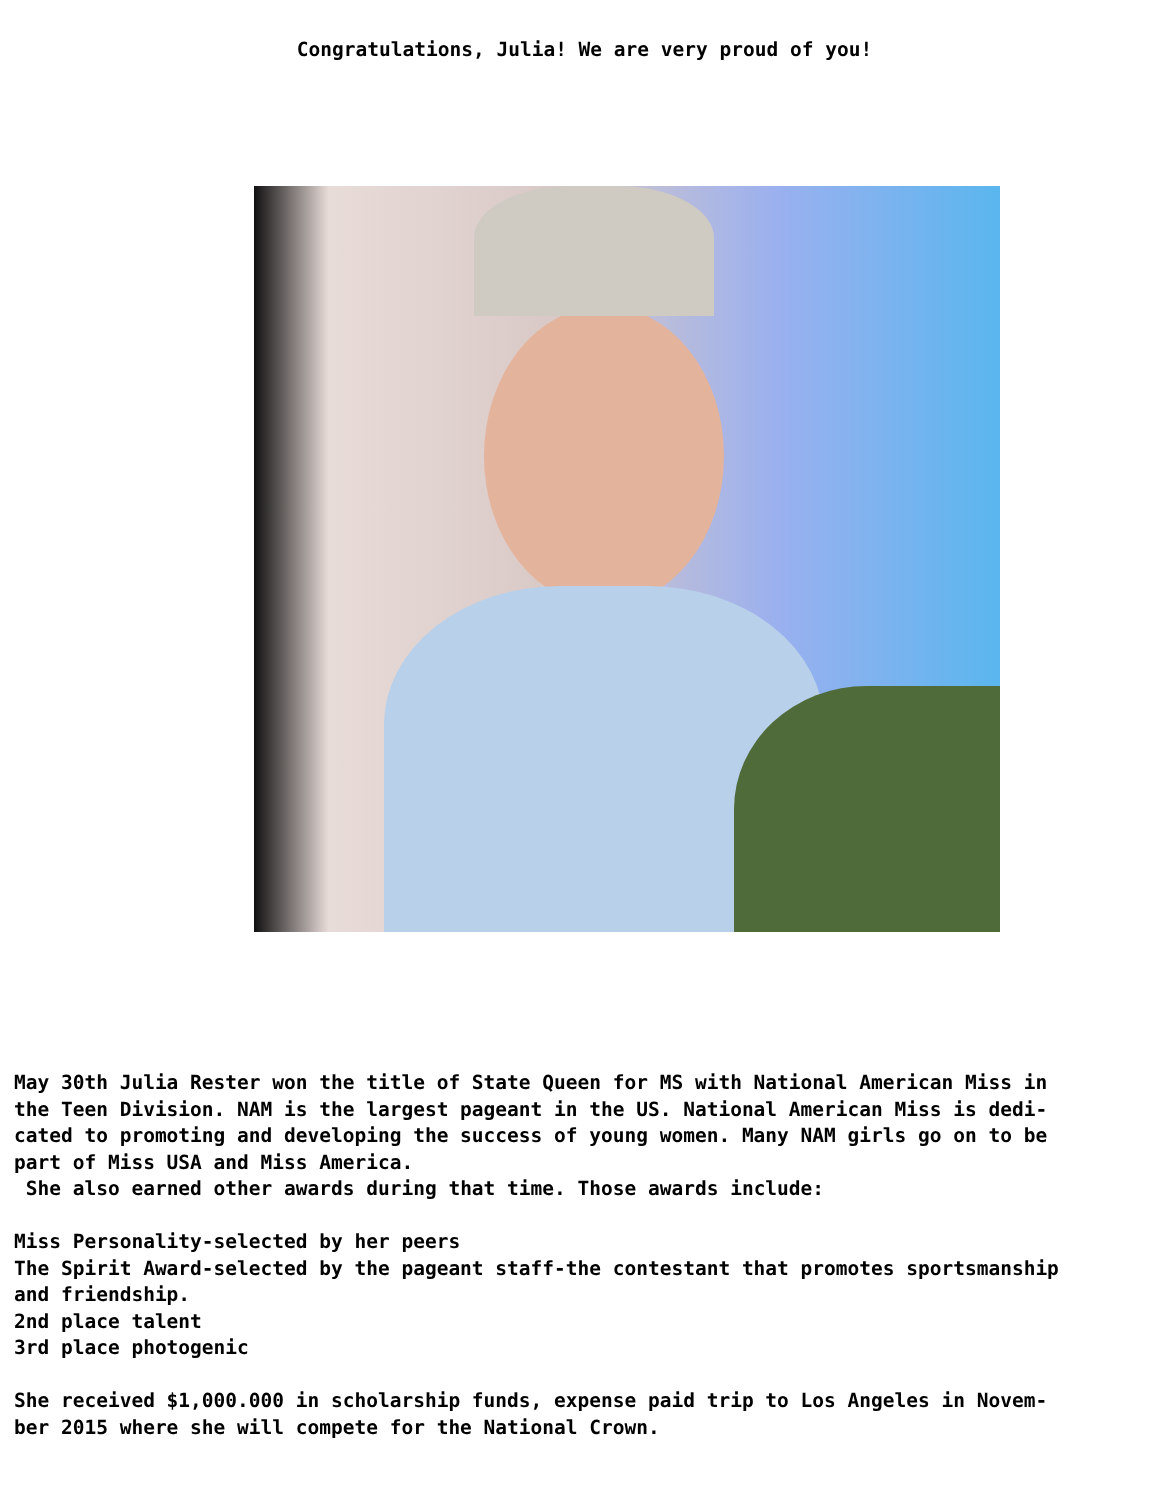Congratulations, Julia! We are very proud of you!
May 30th Julia Rester won the title of State Queen for MS with National American Miss in the Teen Division. NAM is the largest pageant in the US. National American Miss is dedi- cated to promoting and developing the success of young women. Many NAM girls go on to be part of Miss USA and Miss America. She also earned other awards during that time. Those awards include: Miss Personality-selected by her peers The Spirit Award-selected by the pageant staff-the contestant that promotes sportsmanship and friendship. 2nd place talent 3rd place photogenic She received $1,000.000 in scholarship funds, expense paid trip to Los Angeles in Novem- ber 2015 where she will compete for the National Crown.